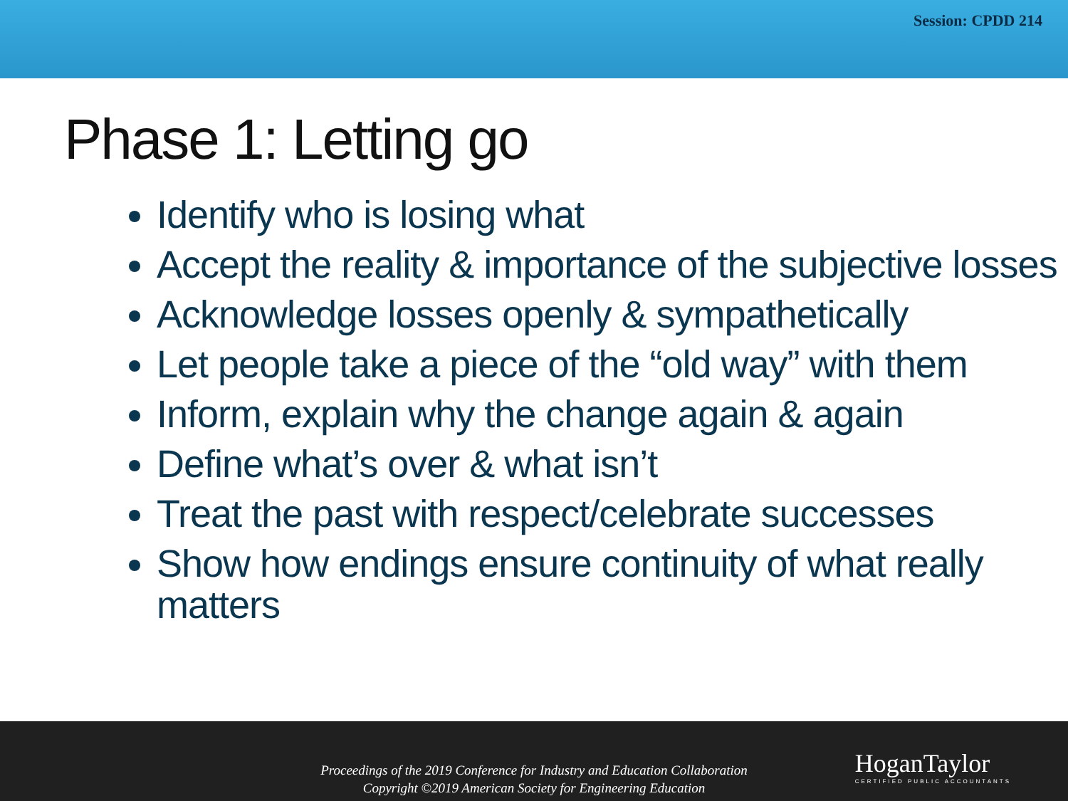Session: CPDD 214
Phase 1: Letting go
Identify who is losing what
Accept the reality & importance of the subjective losses
Acknowledge losses openly & sympathetically
Let people take a piece of the “old way” with them
Inform, explain why the change again & again
Define what’s over & what isn’t
Treat the past with respect/celebrate successes
Show how endings ensure continuity of what really matters
Proceedings of the 2019 Conference for Industry and Education Collaboration
Copyright ©2019 American Society for Engineering Education
HoganTaylor
CERTIFIED PUBLIC ACCOUNTANTS